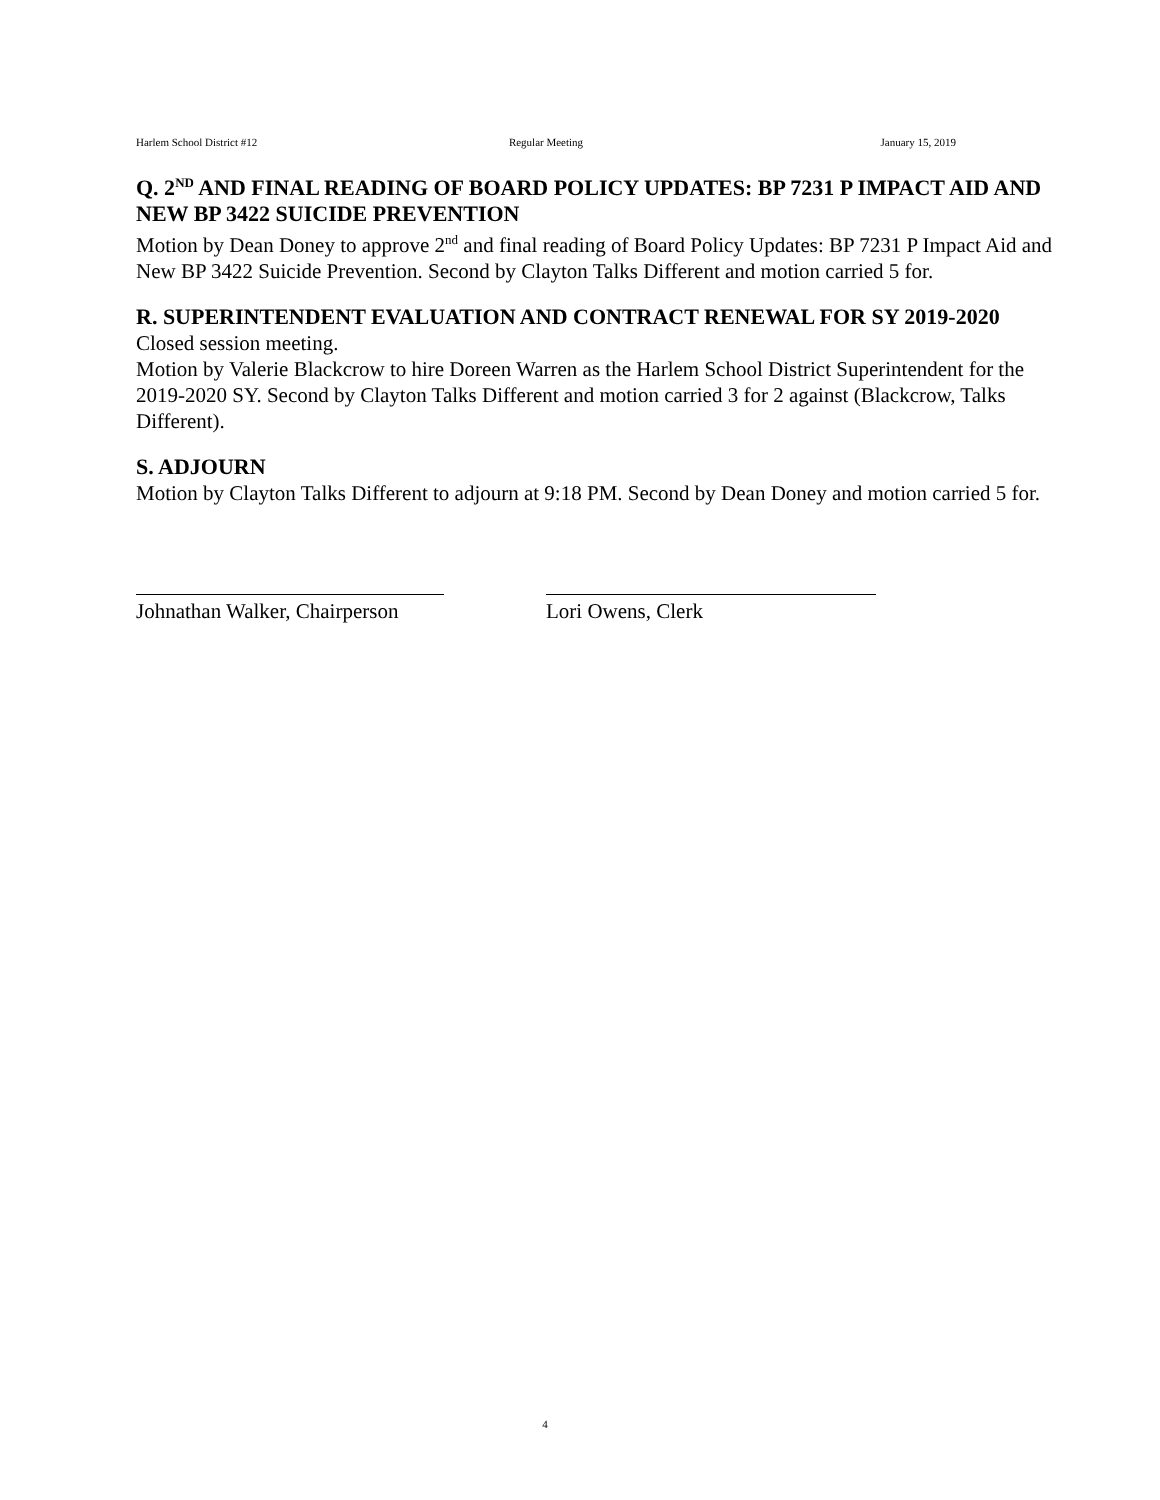Harlem School District #12 Regular Meeting January 15, 2019
Q. 2<sup>ND</sup> AND FINAL READING OF BOARD POLICY UPDATES: BP 7231 P IMPACT AID AND NEW BP 3422 SUICIDE PREVENTION
Motion by Dean Doney to approve 2<sup>nd</sup> and final reading of Board Policy Updates: BP 7231 P Impact Aid and New BP 3422 Suicide Prevention. Second by Clayton Talks Different and motion carried 5 for.
R. SUPERINTENDENT EVALUATION AND CONTRACT RENEWAL FOR SY 2019-2020
Closed session meeting.
Motion by Valerie Blackcrow to hire Doreen Warren as the Harlem School District Superintendent for the 2019-2020 SY. Second by Clayton Talks Different and motion carried 3 for 2 against (Blackcrow, Talks Different).
S. ADJOURN
Motion by Clayton Talks Different to adjourn at 9:18 PM. Second by Dean Doney and motion carried 5 for.
Johnathan Walker, Chairperson
Lori Owens, Clerk
4